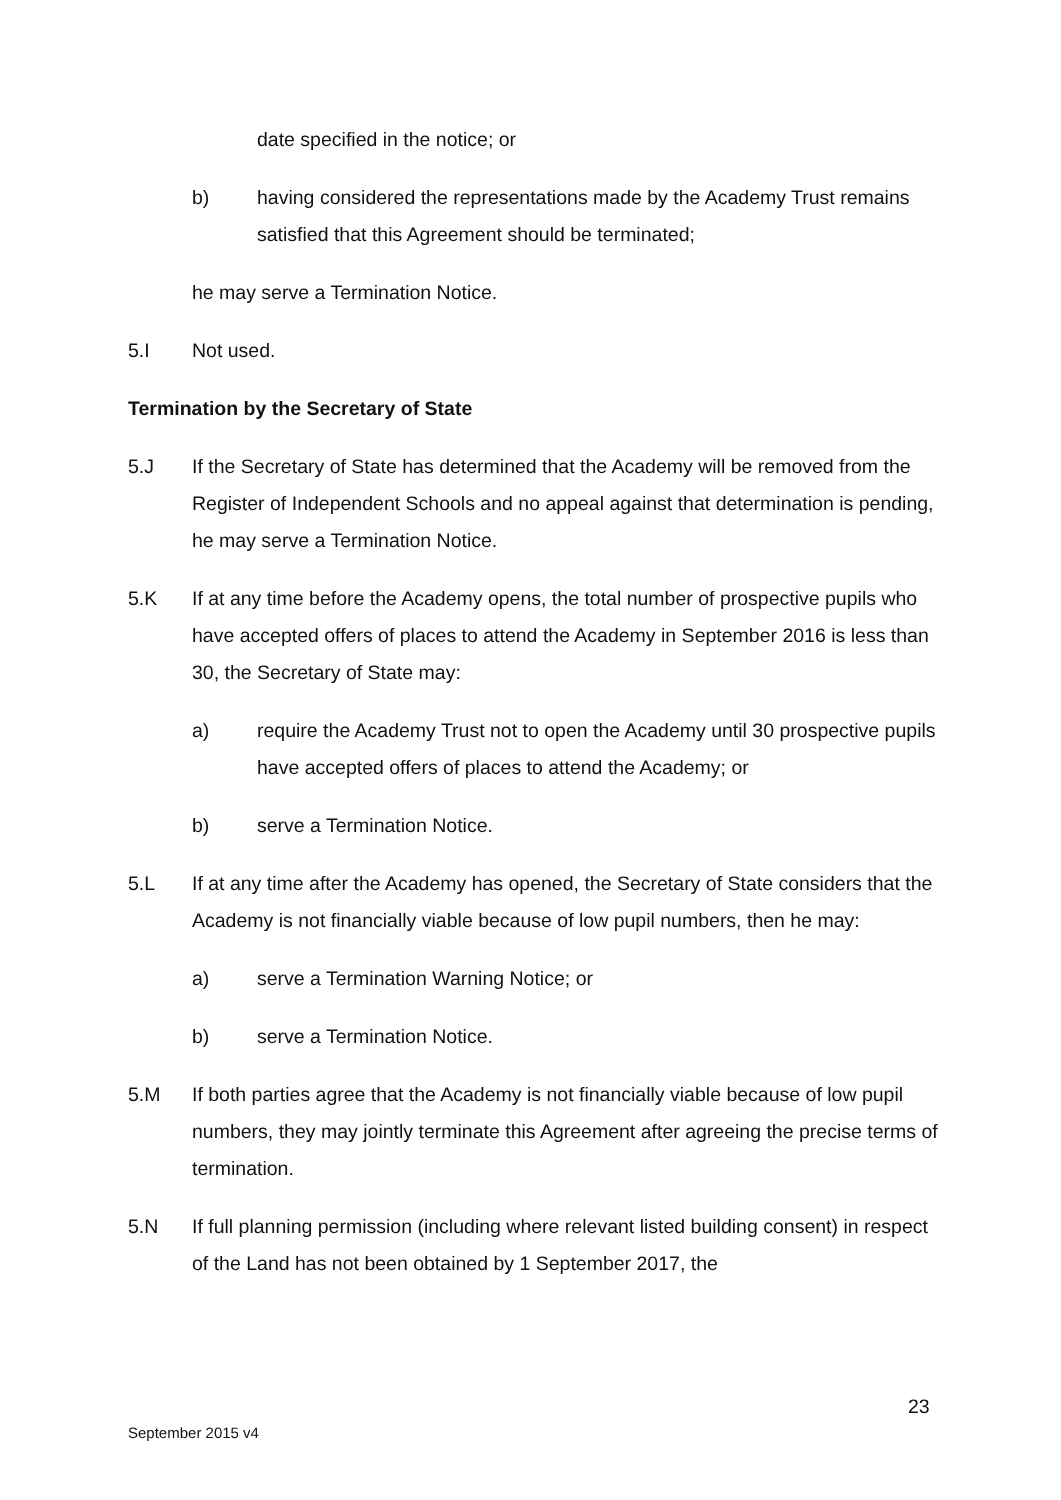date specified in the notice; or
b) having considered the representations made by the Academy Trust remains satisfied that this Agreement should be terminated;
he may serve a Termination Notice.
5.I Not used.
Termination by the Secretary of State
5.J If the Secretary of State has determined that the Academy will be removed from the Register of Independent Schools and no appeal against that determination is pending, he may serve a Termination Notice.
5.K If at any time before the Academy opens, the total number of prospective pupils who have accepted offers of places to attend the Academy in September 2016 is less than 30, the Secretary of State may:
a) require the Academy Trust not to open the Academy until 30 prospective pupils have accepted offers of places to attend the Academy; or
b) serve a Termination Notice.
5.L If at any time after the Academy has opened, the Secretary of State considers that the Academy is not financially viable because of low pupil numbers, then he may:
a) serve a Termination Warning Notice; or
b) serve a Termination Notice.
5.M If both parties agree that the Academy is not financially viable because of low pupil numbers, they may jointly terminate this Agreement after agreeing the precise terms of termination.
5.N If full planning permission (including where relevant listed building consent) in respect of the Land has not been obtained by 1 September 2017, the
23
September 2015 v4